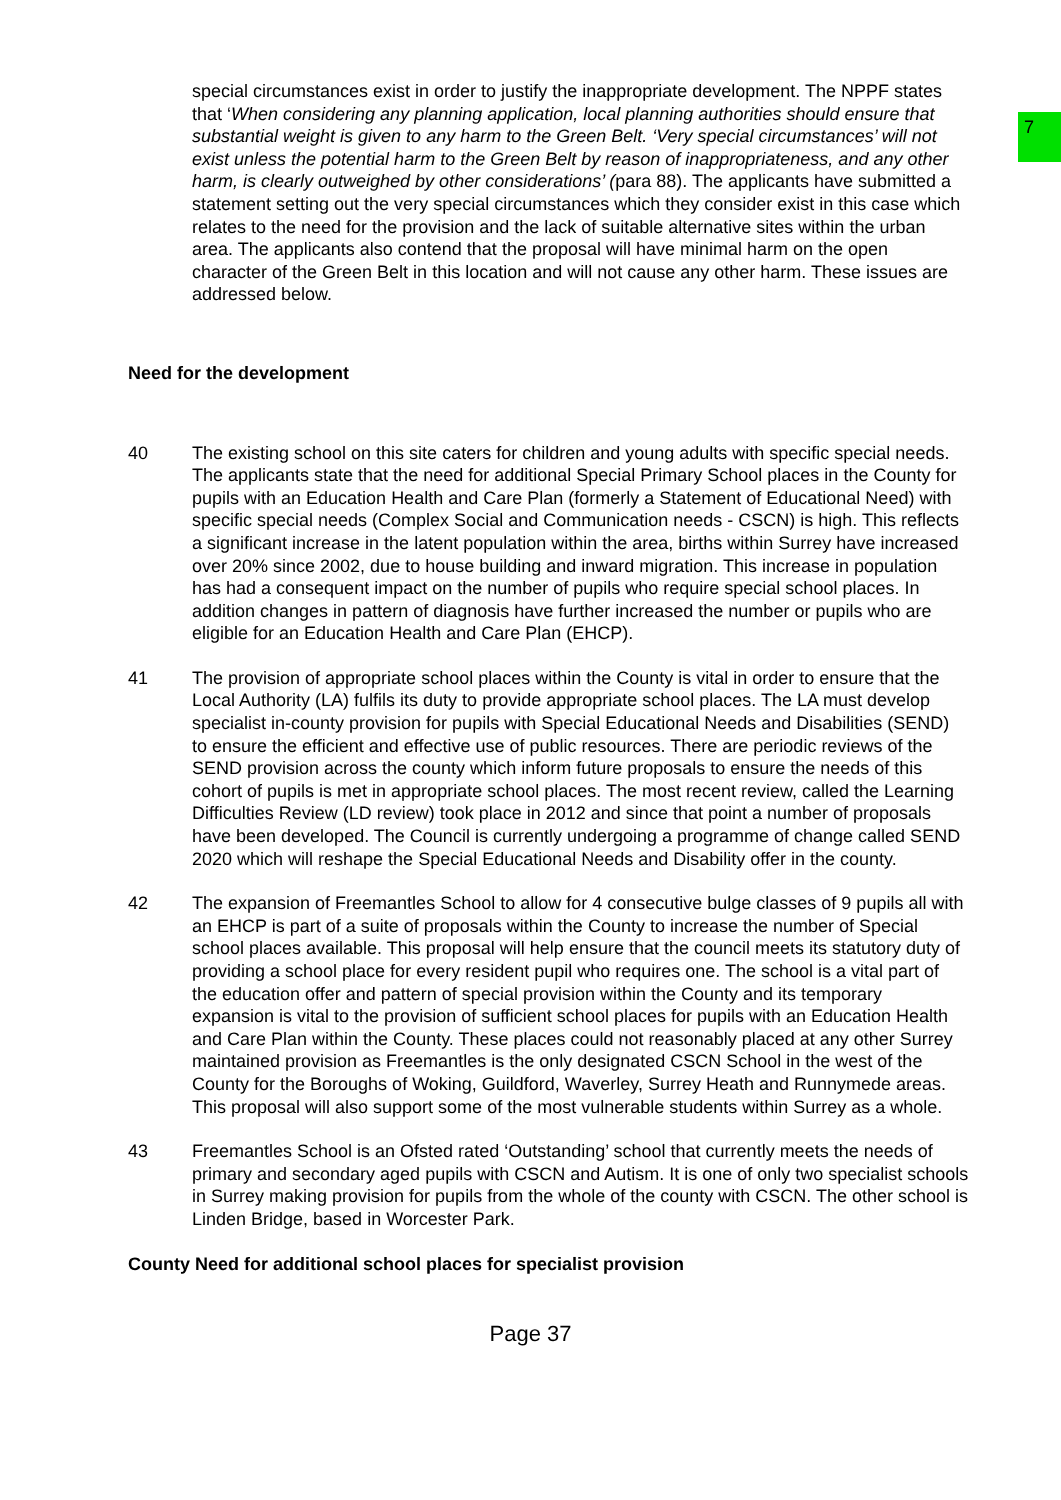7
special circumstances exist in order to justify the inappropriate development. The NPPF states that ‘When considering any planning application, local planning authorities should ensure that substantial weight is given to any harm to the Green Belt. ‘Very special circumstances’ will not exist unless the potential harm to the Green Belt by reason of inappropriateness, and any other harm, is clearly outweighed by other considerations’ (para 88). The applicants have submitted a statement setting out the very special circumstances which they consider exist in this case which relates to the need for the provision and the lack of suitable alternative sites within the urban area. The applicants also contend that the proposal will have minimal harm on the open character of the Green Belt in this location and will not cause any other harm. These issues are addressed below.
Need for the development
40 The existing school on this site caters for children and young adults with specific special needs. The applicants state that the need for additional Special Primary School places in the County for pupils with an Education Health and Care Plan (formerly a Statement of Educational Need) with specific special needs (Complex Social and Communication needs - CSCN) is high. This reflects a significant increase in the latent population within the area, births within Surrey have increased over 20% since 2002, due to house building and inward migration. This increase in population has had a consequent impact on the number of pupils who require special school places. In addition changes in pattern of diagnosis have further increased the number or pupils who are eligible for an Education Health and Care Plan (EHCP).
41 The provision of appropriate school places within the County is vital in order to ensure that the Local Authority (LA) fulfils its duty to provide appropriate school places. The LA must develop specialist in-county provision for pupils with Special Educational Needs and Disabilities (SEND) to ensure the efficient and effective use of public resources. There are periodic reviews of the SEND provision across the county which inform future proposals to ensure the needs of this cohort of pupils is met in appropriate school places. The most recent review, called the Learning Difficulties Review (LD review) took place in 2012 and since that point a number of proposals have been developed. The Council is currently undergoing a programme of change called SEND 2020 which will reshape the Special Educational Needs and Disability offer in the county.
42 The expansion of Freemantles School to allow for 4 consecutive bulge classes of 9 pupils all with an EHCP is part of a suite of proposals within the County to increase the number of Special school places available. This proposal will help ensure that the council meets its statutory duty of providing a school place for every resident pupil who requires one. The school is a vital part of the education offer and pattern of special provision within the County and its temporary expansion is vital to the provision of sufficient school places for pupils with an Education Health and Care Plan within the County. These places could not reasonably placed at any other Surrey maintained provision as Freemantles is the only designated CSCN School in the west of the County for the Boroughs of Woking, Guildford, Waverley, Surrey Heath and Runnymede areas. This proposal will also support some of the most vulnerable students within Surrey as a whole.
43 Freemantles School is an Ofsted rated ‘Outstanding’ school that currently meets the needs of primary and secondary aged pupils with CSCN and Autism. It is one of only two specialist schools in Surrey making provision for pupils from the whole of the county with CSCN. The other school is Linden Bridge, based in Worcester Park.
County Need for additional school places for specialist provision
Page 37